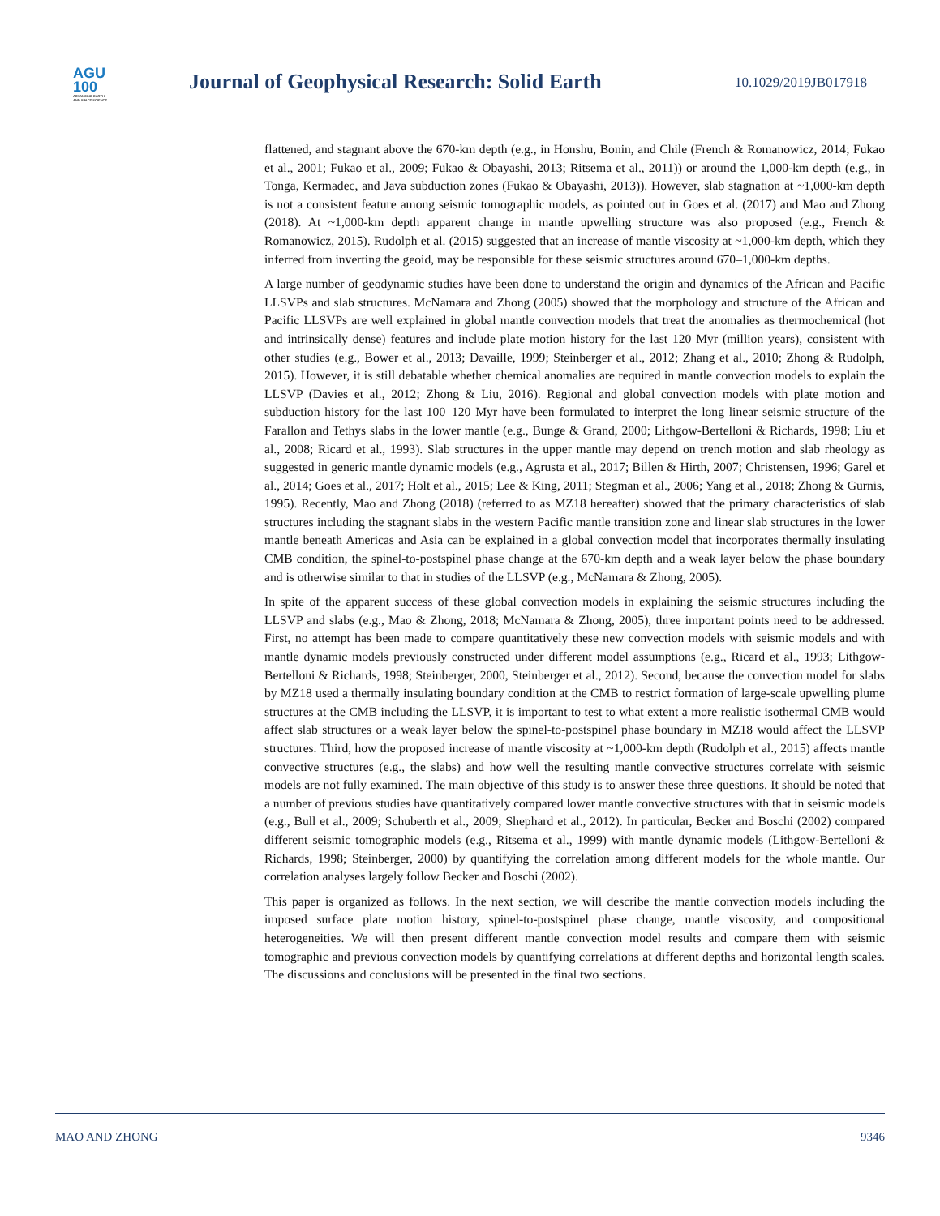AGU
100
ADVANCING EARTH
AND SPACE SCIENCE
Journal of Geophysical Research: Solid Earth
10.1029/2019JB017918
flattened, and stagnant above the 670-km depth (e.g., in Honshu, Bonin, and Chile (French & Romanowicz, 2014; Fukao et al., 2001; Fukao et al., 2009; Fukao & Obayashi, 2013; Ritsema et al., 2011)) or around the 1,000-km depth (e.g., in Tonga, Kermadec, and Java subduction zones (Fukao & Obayashi, 2013)). However, slab stagnation at ~1,000-km depth is not a consistent feature among seismic tomographic models, as pointed out in Goes et al. (2017) and Mao and Zhong (2018). At ~1,000-km depth apparent change in mantle upwelling structure was also proposed (e.g., French & Romanowicz, 2015). Rudolph et al. (2015) suggested that an increase of mantle viscosity at ~1,000-km depth, which they inferred from inverting the geoid, may be responsible for these seismic structures around 670–1,000-km depths.
A large number of geodynamic studies have been done to understand the origin and dynamics of the African and Pacific LLSVPs and slab structures. McNamara and Zhong (2005) showed that the morphology and structure of the African and Pacific LLSVPs are well explained in global mantle convection models that treat the anomalies as thermochemical (hot and intrinsically dense) features and include plate motion history for the last 120 Myr (million years), consistent with other studies (e.g., Bower et al., 2013; Davaille, 1999; Steinberger et al., 2012; Zhang et al., 2010; Zhong & Rudolph, 2015). However, it is still debatable whether chemical anomalies are required in mantle convection models to explain the LLSVP (Davies et al., 2012; Zhong & Liu, 2016). Regional and global convection models with plate motion and subduction history for the last 100–120 Myr have been formulated to interpret the long linear seismic structure of the Farallon and Tethys slabs in the lower mantle (e.g., Bunge & Grand, 2000; Lithgow-Bertelloni & Richards, 1998; Liu et al., 2008; Ricard et al., 1993). Slab structures in the upper mantle may depend on trench motion and slab rheology as suggested in generic mantle dynamic models (e.g., Agrusta et al., 2017; Billen & Hirth, 2007; Christensen, 1996; Garel et al., 2014; Goes et al., 2017; Holt et al., 2015; Lee & King, 2011; Stegman et al., 2006; Yang et al., 2018; Zhong & Gurnis, 1995). Recently, Mao and Zhong (2018) (referred to as MZ18 hereafter) showed that the primary characteristics of slab structures including the stagnant slabs in the western Pacific mantle transition zone and linear slab structures in the lower mantle beneath Americas and Asia can be explained in a global convection model that incorporates thermally insulating CMB condition, the spinel-to-postspinel phase change at the 670-km depth and a weak layer below the phase boundary and is otherwise similar to that in studies of the LLSVP (e.g., McNamara & Zhong, 2005).
In spite of the apparent success of these global convection models in explaining the seismic structures including the LLSVP and slabs (e.g., Mao & Zhong, 2018; McNamara & Zhong, 2005), three important points need to be addressed. First, no attempt has been made to compare quantitatively these new convection models with seismic models and with mantle dynamic models previously constructed under different model assumptions (e.g., Ricard et al., 1993; Lithgow-Bertelloni & Richards, 1998; Steinberger, 2000, Steinberger et al., 2012). Second, because the convection model for slabs by MZ18 used a thermally insulating boundary condition at the CMB to restrict formation of large-scale upwelling plume structures at the CMB including the LLSVP, it is important to test to what extent a more realistic isothermal CMB would affect slab structures or a weak layer below the spinel-to-postspinel phase boundary in MZ18 would affect the LLSVP structures. Third, how the proposed increase of mantle viscosity at ~1,000-km depth (Rudolph et al., 2015) affects mantle convective structures (e.g., the slabs) and how well the resulting mantle convective structures correlate with seismic models are not fully examined. The main objective of this study is to answer these three questions. It should be noted that a number of previous studies have quantitatively compared lower mantle convective structures with that in seismic models (e.g., Bull et al., 2009; Schuberth et al., 2009; Shephard et al., 2012). In particular, Becker and Boschi (2002) compared different seismic tomographic models (e.g., Ritsema et al., 1999) with mantle dynamic models (Lithgow-Bertelloni & Richards, 1998; Steinberger, 2000) by quantifying the correlation among different models for the whole mantle. Our correlation analyses largely follow Becker and Boschi (2002).
This paper is organized as follows. In the next section, we will describe the mantle convection models including the imposed surface plate motion history, spinel-to-postspinel phase change, mantle viscosity, and compositional heterogeneities. We will then present different mantle convection model results and compare them with seismic tomographic and previous convection models by quantifying correlations at different depths and horizontal length scales. The discussions and conclusions will be presented in the final two sections.
MAO AND ZHONG 9346